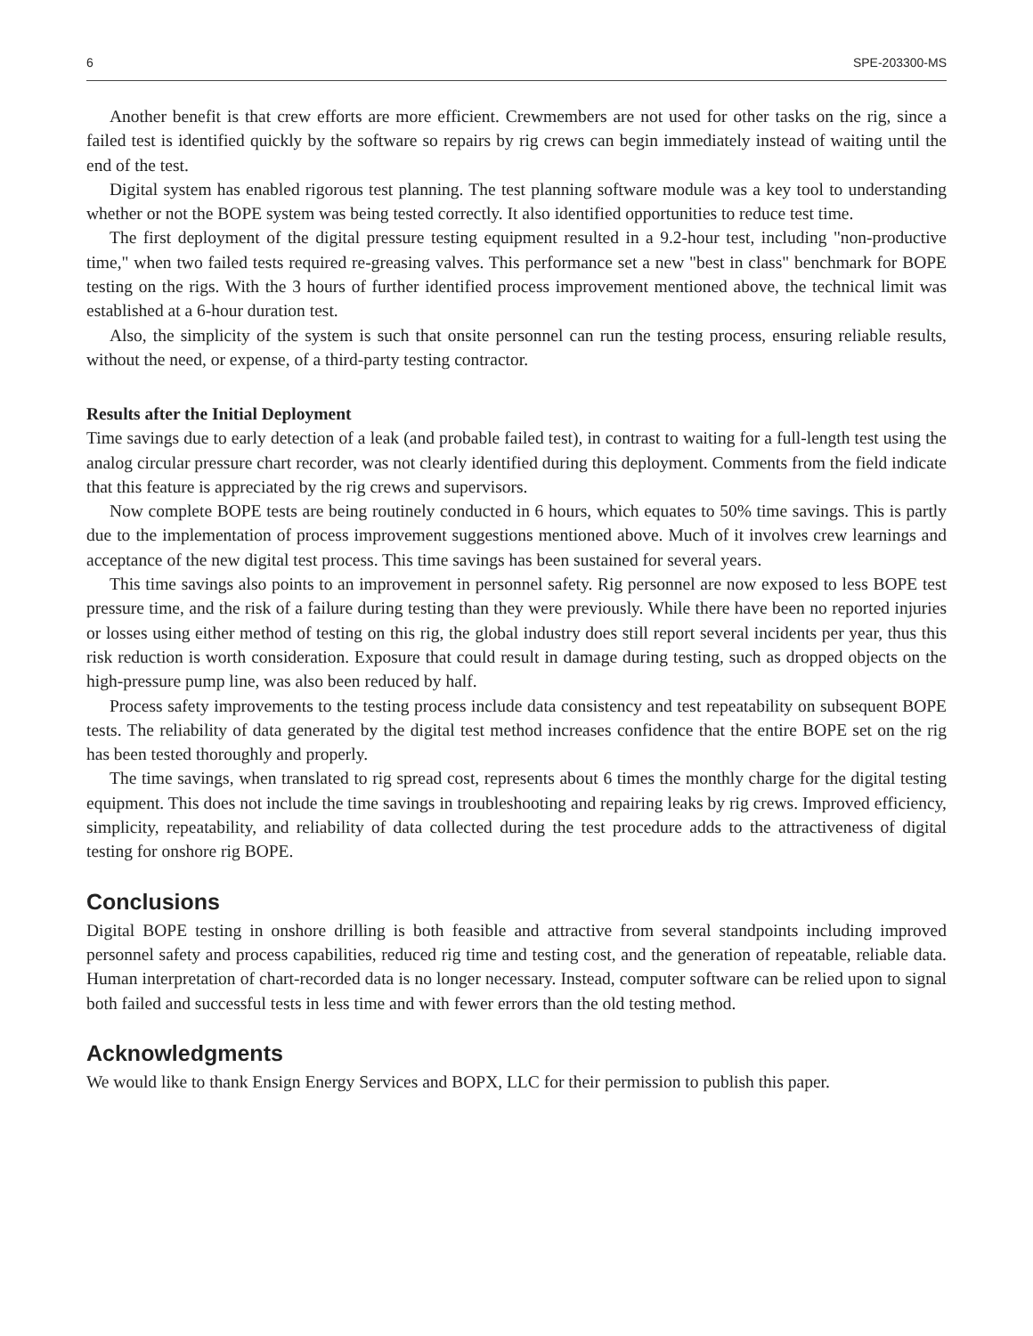6 SPE-203300-MS
Another benefit is that crew efforts are more efficient. Crewmembers are not used for other tasks on the rig, since a failed test is identified quickly by the software so repairs by rig crews can begin immediately instead of waiting until the end of the test.
Digital system has enabled rigorous test planning. The test planning software module was a key tool to understanding whether or not the BOPE system was being tested correctly. It also identified opportunities to reduce test time.
The first deployment of the digital pressure testing equipment resulted in a 9.2-hour test, including "non-productive time," when two failed tests required re-greasing valves. This performance set a new "best in class" benchmark for BOPE testing on the rigs. With the 3 hours of further identified process improvement mentioned above, the technical limit was established at a 6-hour duration test.
Also, the simplicity of the system is such that onsite personnel can run the testing process, ensuring reliable results, without the need, or expense, of a third-party testing contractor.
Results after the Initial Deployment
Time savings due to early detection of a leak (and probable failed test), in contrast to waiting for a full-length test using the analog circular pressure chart recorder, was not clearly identified during this deployment. Comments from the field indicate that this feature is appreciated by the rig crews and supervisors.
Now complete BOPE tests are being routinely conducted in 6 hours, which equates to 50% time savings. This is partly due to the implementation of process improvement suggestions mentioned above. Much of it involves crew learnings and acceptance of the new digital test process. This time savings has been sustained for several years.
This time savings also points to an improvement in personnel safety. Rig personnel are now exposed to less BOPE test pressure time, and the risk of a failure during testing than they were previously. While there have been no reported injuries or losses using either method of testing on this rig, the global industry does still report several incidents per year, thus this risk reduction is worth consideration. Exposure that could result in damage during testing, such as dropped objects on the high-pressure pump line, was also been reduced by half.
Process safety improvements to the testing process include data consistency and test repeatability on subsequent BOPE tests. The reliability of data generated by the digital test method increases confidence that the entire BOPE set on the rig has been tested thoroughly and properly.
The time savings, when translated to rig spread cost, represents about 6 times the monthly charge for the digital testing equipment. This does not include the time savings in troubleshooting and repairing leaks by rig crews. Improved efficiency, simplicity, repeatability, and reliability of data collected during the test procedure adds to the attractiveness of digital testing for onshore rig BOPE.
Conclusions
Digital BOPE testing in onshore drilling is both feasible and attractive from several standpoints including improved personnel safety and process capabilities, reduced rig time and testing cost, and the generation of repeatable, reliable data. Human interpretation of chart-recorded data is no longer necessary. Instead, computer software can be relied upon to signal both failed and successful tests in less time and with fewer errors than the old testing method.
Acknowledgments
We would like to thank Ensign Energy Services and BOPX, LLC for their permission to publish this paper.